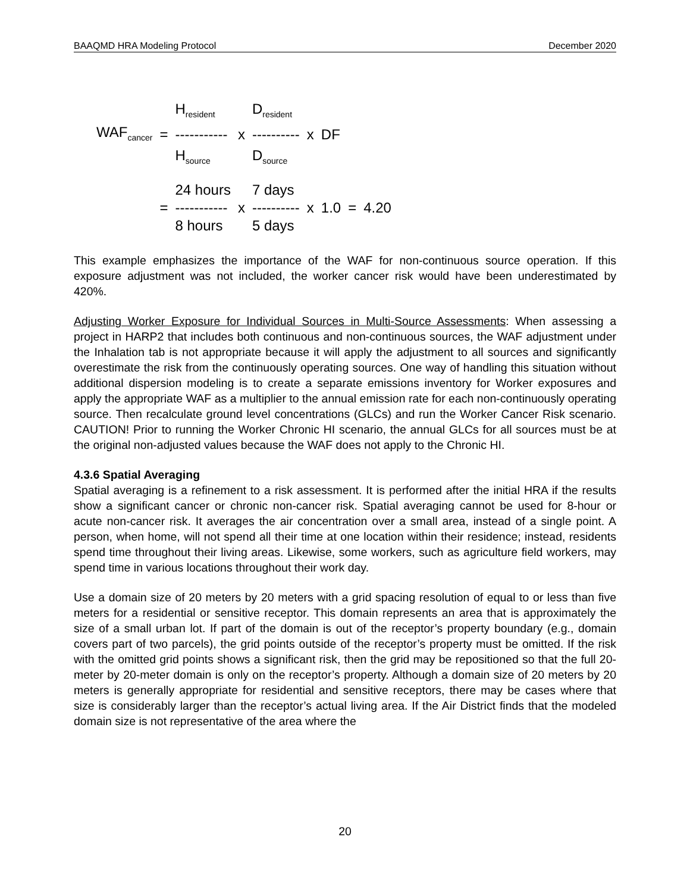BAAQMD HRA Modeling Protocol December 2020
| | | H<sub>resident</sub> | | D<sub>resident</sub> | | | | |
| WAF<sub>cancer</sub> | = | ----------- | x | ---------- | x | DF | | |
| | | H<sub>source</sub> | | D<sub>source</sub> | | | | |
| | | 24 hours | | 7 days | | | | |
| | = | ----------- | x | ---------- | x | 1.0 | = | 4.20 |
| | | 8 hours | | 5 days | | | | |
This example emphasizes the importance of the WAF for non-continuous source operation. If this exposure adjustment was not included, the worker cancer risk would have been underestimated by 420%.
Adjusting Worker Exposure for Individual Sources in Multi-Source Assessments: When assessing a project in HARP2 that includes both continuous and non-continuous sources, the WAF adjustment under the Inhalation tab is not appropriate because it will apply the adjustment to all sources and significantly overestimate the risk from the continuously operating sources. One way of handling this situation without additional dispersion modeling is to create a separate emissions inventory for Worker exposures and apply the appropriate WAF as a multiplier to the annual emission rate for each non-continuously operating source. Then recalculate ground level concentrations (GLCs) and run the Worker Cancer Risk scenario. CAUTION! Prior to running the Worker Chronic HI scenario, the annual GLCs for all sources must be at the original non-adjusted values because the WAF does not apply to the Chronic HI.
4.3.6 Spatial Averaging
Spatial averaging is a refinement to a risk assessment. It is performed after the initial HRA if the results show a significant cancer or chronic non-cancer risk. Spatial averaging cannot be used for 8-hour or acute non-cancer risk. It averages the air concentration over a small area, instead of a single point. A person, when home, will not spend all their time at one location within their residence; instead, residents spend time throughout their living areas. Likewise, some workers, such as agriculture field workers, may spend time in various locations throughout their work day.
Use a domain size of 20 meters by 20 meters with a grid spacing resolution of equal to or less than five meters for a residential or sensitive receptor. This domain represents an area that is approximately the size of a small urban lot. If part of the domain is out of the receptor’s property boundary (e.g., domain covers part of two parcels), the grid points outside of the receptor’s property must be omitted. If the risk with the omitted grid points shows a significant risk, then the grid may be repositioned so that the full 20-meter by 20-meter domain is only on the receptor’s property. Although a domain size of 20 meters by 20 meters is generally appropriate for residential and sensitive receptors, there may be cases where that size is considerably larger than the receptor’s actual living area. If the Air District finds that the modeled domain size is not representative of the area where the
20